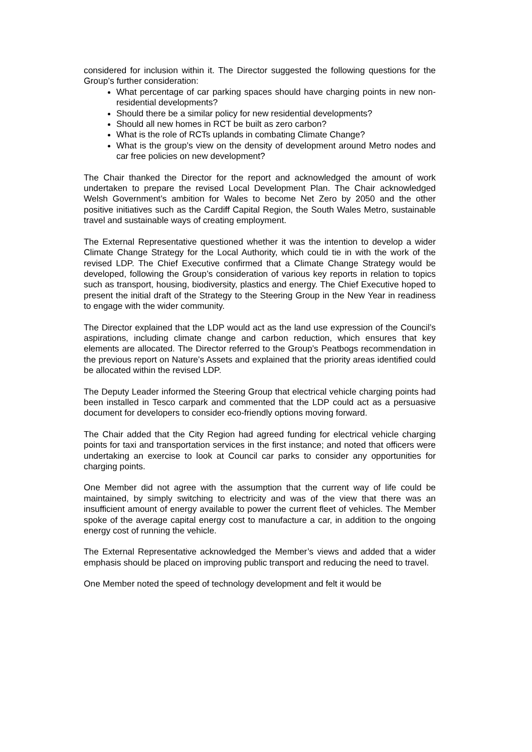considered for inclusion within it. The Director suggested the following questions for the Group’s further consideration:
What percentage of car parking spaces should have charging points in new non-residential developments?
Should there be a similar policy for new residential developments?
Should all new homes in RCT be built as zero carbon?
What is the role of RCTs uplands in combating Climate Change?
What is the group’s view on the density of development around Metro nodes and car free policies on new development?
The Chair thanked the Director for the report and acknowledged the amount of work undertaken to prepare the revised Local Development Plan. The Chair acknowledged Welsh Government’s ambition for Wales to become Net Zero by 2050 and the other positive initiatives such as the Cardiff Capital Region, the South Wales Metro, sustainable travel and sustainable ways of creating employment.
The External Representative questioned whether it was the intention to develop a wider Climate Change Strategy for the Local Authority, which could tie in with the work of the revised LDP. The Chief Executive confirmed that a Climate Change Strategy would be developed, following the Group’s consideration of various key reports in relation to topics such as transport, housing, biodiversity, plastics and energy. The Chief Executive hoped to present the initial draft of the Strategy to the Steering Group in the New Year in readiness to engage with the wider community.
The Director explained that the LDP would act as the land use expression of the Council’s aspirations, including climate change and carbon reduction, which ensures that key elements are allocated. The Director referred to the Group’s Peatbogs recommendation in the previous report on Nature’s Assets and explained that the priority areas identified could be allocated within the revised LDP.
The Deputy Leader informed the Steering Group that electrical vehicle charging points had been installed in Tesco carpark and commented that the LDP could act as a persuasive document for developers to consider eco-friendly options moving forward.
The Chair added that the City Region had agreed funding for electrical vehicle charging points for taxi and transportation services in the first instance; and noted that officers were undertaking an exercise to look at Council car parks to consider any opportunities for charging points.
One Member did not agree with the assumption that the current way of life could be maintained, by simply switching to electricity and was of the view that there was an insufficient amount of energy available to power the current fleet of vehicles. The Member spoke of the average capital energy cost to manufacture a car, in addition to the ongoing energy cost of running the vehicle.
The External Representative acknowledged the Member’s views and added that a wider emphasis should be placed on improving public transport and reducing the need to travel.
One Member noted the speed of technology development and felt it would be